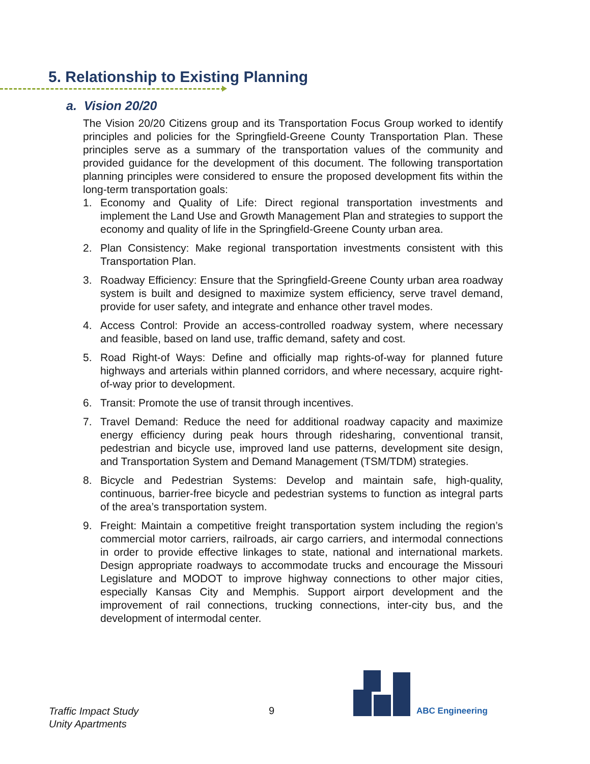5. Relationship to Existing Planning
a. Vision 20/20
The Vision 20/20 Citizens group and its Transportation Focus Group worked to identify principles and policies for the Springfield-Greene County Transportation Plan. These principles serve as a summary of the transportation values of the community and provided guidance for the development of this document. The following transportation planning principles were considered to ensure the proposed development fits within the long-term transportation goals:
1. Economy and Quality of Life: Direct regional transportation investments and implement the Land Use and Growth Management Plan and strategies to support the economy and quality of life in the Springfield-Greene County urban area.
2. Plan Consistency: Make regional transportation investments consistent with this Transportation Plan.
3. Roadway Efficiency: Ensure that the Springfield-Greene County urban area roadway system is built and designed to maximize system efficiency, serve travel demand, provide for user safety, and integrate and enhance other travel modes.
4. Access Control: Provide an access-controlled roadway system, where necessary and feasible, based on land use, traffic demand, safety and cost.
5. Road Right-of Ways: Define and officially map rights-of-way for planned future highways and arterials within planned corridors, and where necessary, acquire right-of-way prior to development.
6. Transit: Promote the use of transit through incentives.
7. Travel Demand: Reduce the need for additional roadway capacity and maximize energy efficiency during peak hours through ridesharing, conventional transit, pedestrian and bicycle use, improved land use patterns, development site design, and Transportation System and Demand Management (TSM/TDM) strategies.
8. Bicycle and Pedestrian Systems: Develop and maintain safe, high-quality, continuous, barrier-free bicycle and pedestrian systems to function as integral parts of the area’s transportation system.
9. Freight: Maintain a competitive freight transportation system including the region’s commercial motor carriers, railroads, air cargo carriers, and intermodal connections in order to provide effective linkages to state, national and international markets. Design appropriate roadways to accommodate trucks and encourage the Missouri Legislature and MODOT to improve highway connections to other major cities, especially Kansas City and Memphis. Support airport development and the improvement of rail connections, trucking connections, inter-city bus, and the development of intermodal center.
Traffic Impact Study
Unity Apartments
9 ABC Engineering